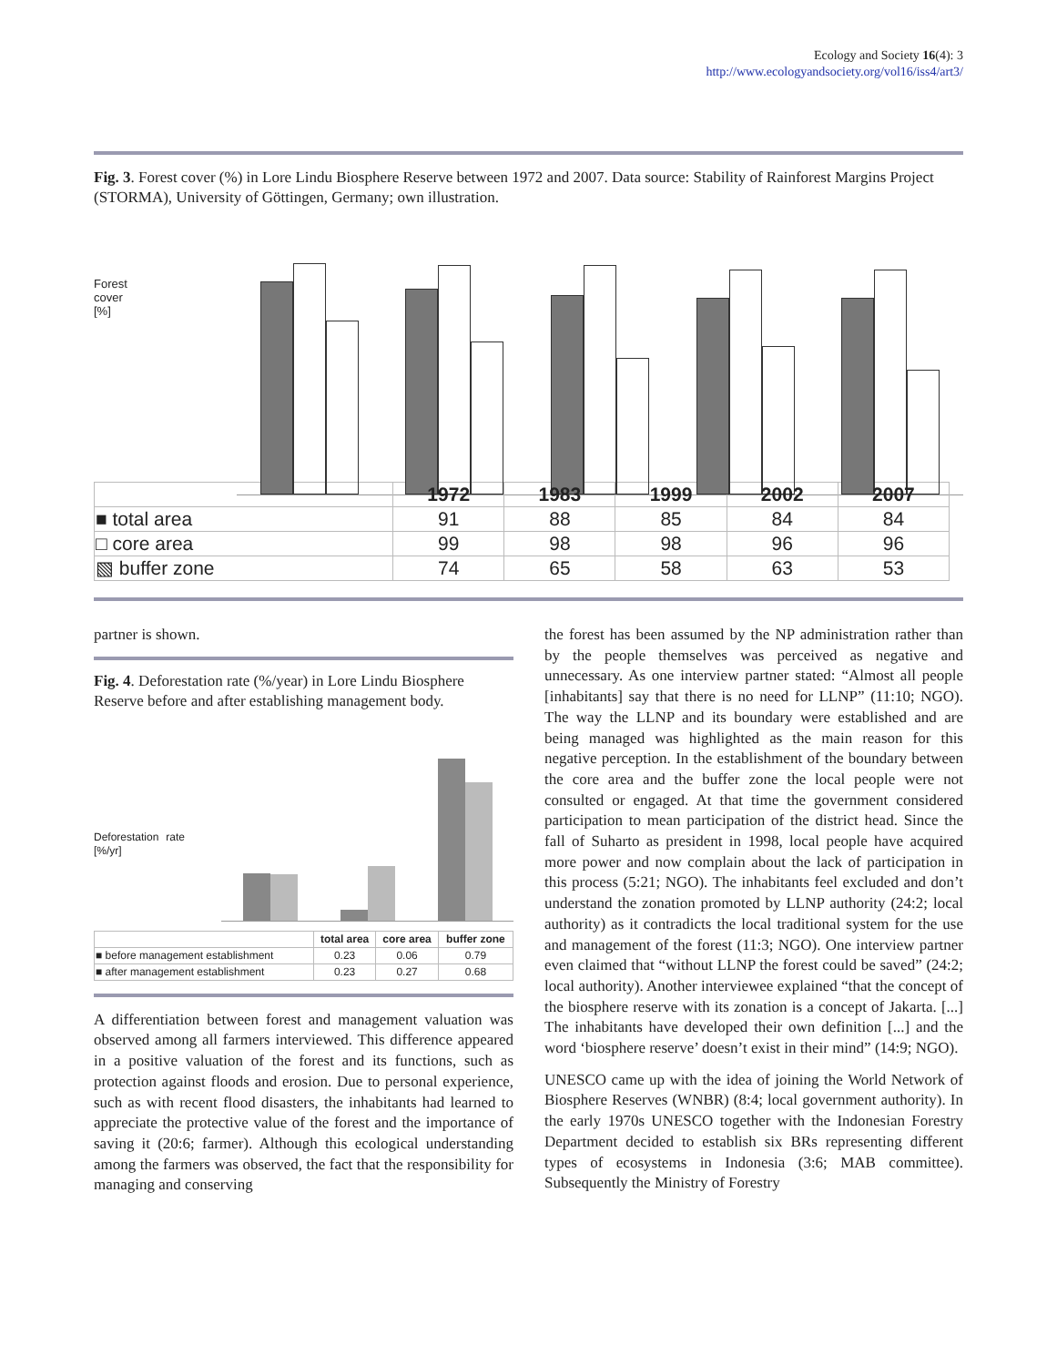Ecology and Society 16(4): 3
http://www.ecologyandsociety.org/vol16/iss4/art3/
Fig. 3. Forest cover (%) in Lore Lindu Biosphere Reserve between 1972 and 2007. Data source: Stability of Rainforest Margins Project (STORMA), University of Göttingen, Germany; own illustration.
Forest cover [%]
| | 1972 | 1983 | 1999 | 2002 | 2007 |
| --- | --- | --- | --- | --- | --- |
| ■ total area | 91 | 88 | 85 | 84 | 84 |
| □ core area | 99 | 98 | 98 | 96 | 96 |
| ▧ buffer zone | 74 | 65 | 58 | 63 | 53 |
partner is shown.
Fig. 4. Deforestation rate (%/year) in Lore Lindu Biosphere Reserve before and after establishing management body.
Deforestation rate [%/yr]
| | total area | core area | buffer zone |
| --- | --- | --- | --- |
| ■ before management establishment | 0.23 | 0.06 | 0.79 |
| ■ after management establishment | 0.23 | 0.27 | 0.68 |
A differentiation between forest and management valuation was observed among all farmers interviewed. This difference appeared in a positive valuation of the forest and its functions, such as protection against floods and erosion. Due to personal experience, such as with recent flood disasters, the inhabitants had learned to appreciate the protective value of the forest and the importance of saving it (20:6; farmer). Although this ecological understanding among the farmers was observed, the fact that the responsibility for managing and conserving
the forest has been assumed by the NP administration rather than by the people themselves was perceived as negative and unnecessary. As one interview partner stated: “Almost all people [inhabitants] say that there is no need for LLNP” (11:10; NGO). The way the LLNP and its boundary were established and are being managed was highlighted as the main reason for this negative perception. In the establishment of the boundary between the core area and the buffer zone the local people were not consulted or engaged. At that time the government considered participation to mean participation of the district head. Since the fall of Suharto as president in 1998, local people have acquired more power and now complain about the lack of participation in this process (5:21; NGO). The inhabitants feel excluded and don’t understand the zonation promoted by LLNP authority (24:2; local authority) as it contradicts the local traditional system for the use and management of the forest (11:3; NGO). One interview partner even claimed that “without LLNP the forest could be saved” (24:2; local authority). Another interviewee explained “that the concept of the biosphere reserve with its zonation is a concept of Jakarta. [...] The inhabitants have developed their own definition [...] and the word ‘biosphere reserve’ doesn’t exist in their mind” (14:9; NGO).
UNESCO came up with the idea of joining the World Network of Biosphere Reserves (WNBR) (8:4; local government authority). In the early 1970s UNESCO together with the Indonesian Forestry Department decided to establish six BRs representing different types of ecosystems in Indonesia (3:6; MAB committee). Subsequently the Ministry of Forestry